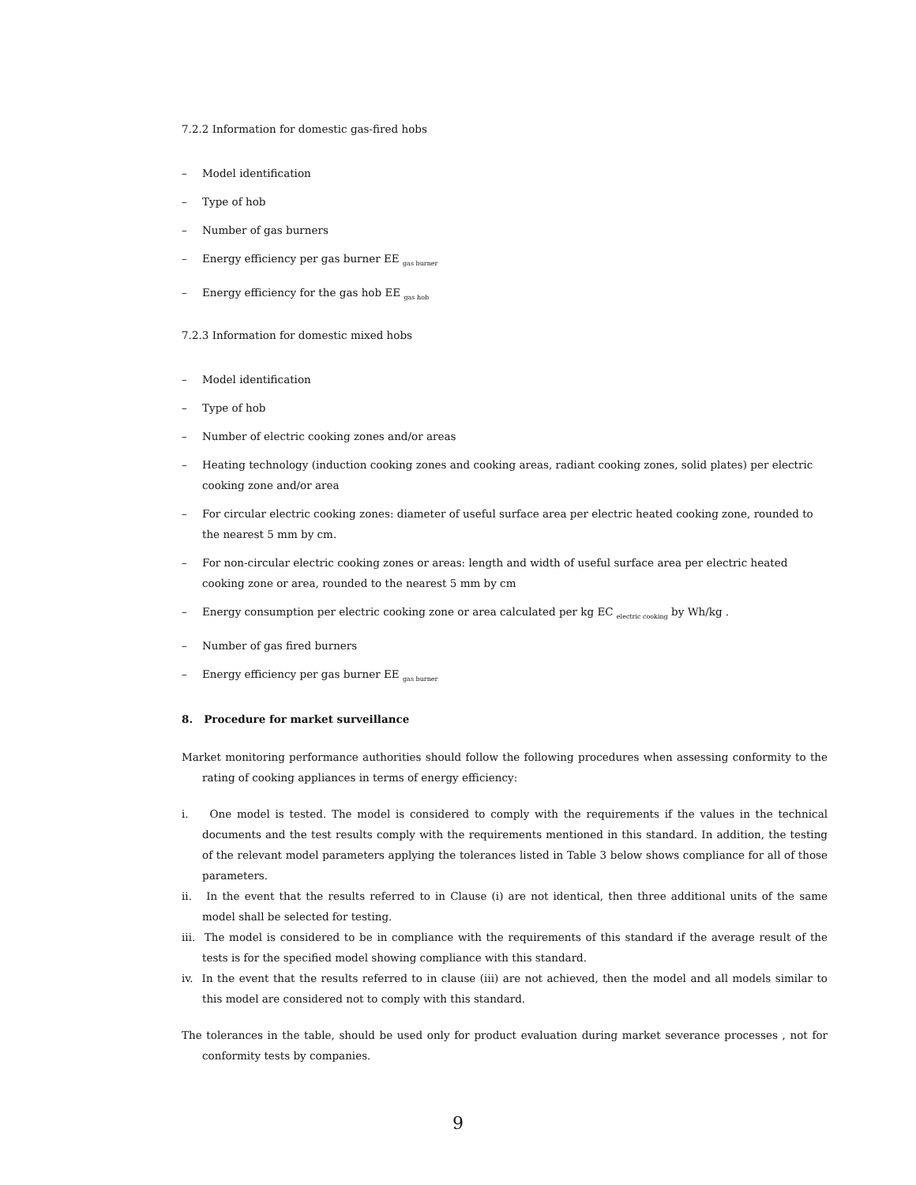7.2.2 Information for domestic gas-fired hobs
– Model identification
– Type of hob
– Number of gas burners
– Energy efficiency per gas burner EE <sub>gas burner</sub>
– Energy efficiency for the gas hob EE <sub>gas hob</sub>
7.2.3 Information for domestic mixed hobs
– Model identification
– Type of hob
– Number of electric cooking zones and/or areas
– Heating technology (induction cooking zones and cooking areas, radiant cooking zones, solid plates) per electric cooking zone and/or area
– For circular electric cooking zones: diameter of useful surface area per electric heated cooking zone, rounded to the nearest 5 mm by cm.
– For non-circular electric cooking zones or areas: length and width of useful surface area per electric heated cooking zone or area, rounded to the nearest 5 mm by cm
– Energy consumption per electric cooking zone or area calculated per kg EC <sub>electric cooking</sub> by Wh/kg .
– Number of gas fired burners
– Energy efficiency per gas burner EE <sub>gas burner</sub>
8. Procedure for market surveillance
Market monitoring performance authorities should follow the following procedures when assessing conformity to the rating of cooking appliances in terms of energy efficiency:
i. One model is tested. The model is considered to comply with the requirements if the values in the technical documents and the test results comply with the requirements mentioned in this standard. In addition, the testing of the relevant model parameters applying the tolerances listed in Table 3 below shows compliance for all of those parameters.
ii. In the event that the results referred to in Clause (i) are not identical, then three additional units of the same model shall be selected for testing.
iii. The model is considered to be in compliance with the requirements of this standard if the average result of the tests is for the specified model showing compliance with this standard.
iv. In the event that the results referred to in clause (iii) are not achieved, then the model and all models similar to this model are considered not to comply with this standard.
The tolerances in the table, should be used only for product evaluation during market severance processes , not for conformity tests by companies.
9